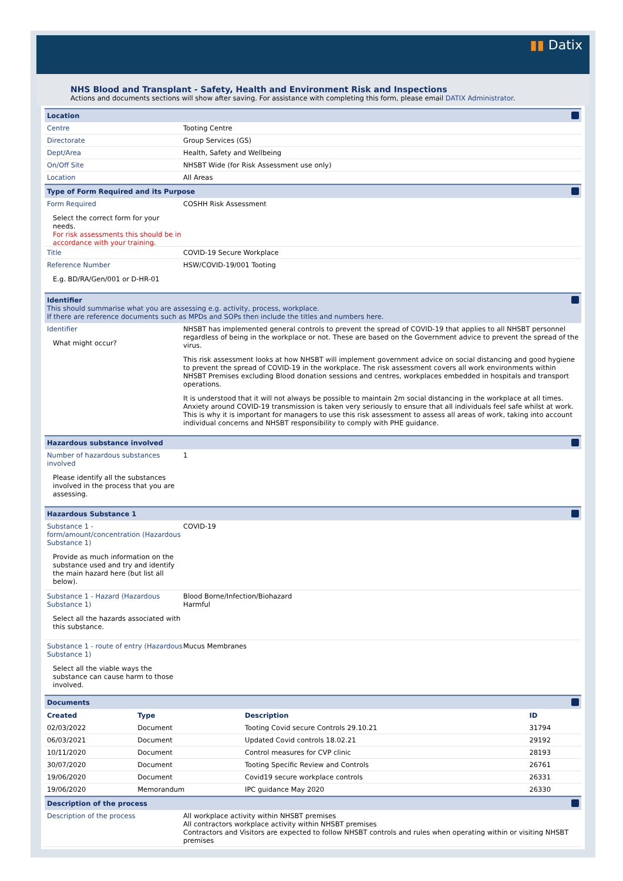▮▮ Datix
NHS Blood and Transplant - Safety, Health and Environment Risk and Inspections
Actions and documents sections will show after saving. For assistance with completing this form, please email DATIX Administrator.
Location
Centre Tooting Centre
Directorate Group Services (GS)
Dept/Area Health, Safety and Wellbeing
On/Off Site NHSBT Wide (for Risk Assessment use only)
Location All Areas
Type of Form Required and its Purpose
Form Required
Select the correct form for your needs.
For risk assessments this should be in accordance with your training.
COSHH Risk Assessment
Title COVID-19 Secure Workplace
Reference Number
E.g. BD/RA/Gen/001 or D-HR-01
HSW/COVID-19/001 Tooting
Identifier
This should summarise what you are assessing e.g. activity, process, workplace.
If there are reference documents such as MPDs and SOPs then include the titles and numbers here.
Identifier
What might occur?
NHSBT has implemented general controls to prevent the spread of COVID-19 that applies to all NHSBT personnel regardless of being in the workplace or not. These are based on the Government advice to prevent the spread of the virus.
This risk assessment looks at how NHSBT will implement government advice on social distancing and good hygiene to prevent the spread of COVID-19 in the workplace. The risk assessment covers all work environments within NHSBT Premises excluding Blood donation sessions and centres, workplaces embedded in hospitals and transport operations.
It is understood that it will not always be possible to maintain 2m social distancing in the workplace at all times. Anxiety around COVID-19 transmission is taken very seriously to ensure that all individuals feel safe whilst at work. This is why it is important for managers to use this risk assessment to assess all areas of work, taking into account individual concerns and NHSBT responsibility to comply with PHE guidance.
Hazardous substance involved
Number of hazardous substances involved
Please identify all the substances involved in the process that you are assessing.
1
Hazardous Substance 1
Substance 1 - form/amount/concentration (Hazardous Substance 1)
Provide as much information on the substance used and try and identify the main hazard here (but list all below).
COVID-19
Substance 1 - Hazard (Hazardous Substance 1)
Select all the hazards associated with this substance.
Blood Borne/Infection/Biohazard
Harmful
Substance 1 - route of entry (Hazardous Substance 1)
Select all the viable ways the substance can cause harm to those involved.
Mucus Membranes
Documents
| Created | Type | Description | ID |
| --- | --- | --- | --- |
| 02/03/2022 | Document | Tooting Covid secure Controls 29.10.21 | 31794 |
| 06/03/2021 | Document | Updated Covid controls 18.02.21 | 29192 |
| 10/11/2020 | Document | Control measures for CVP clinic | 28193 |
| 30/07/2020 | Document | Tooting Specific Review and Controls | 26761 |
| 19/06/2020 | Document | Covid19 secure workplace controls | 26331 |
| 19/06/2020 | Memorandum | IPC guidance May 2020 | 26330 |
Description of the process
Description of the process All workplace activity within NHSBT premises
All contractors workplace activity within NHSBT premises
Contractors and Visitors are expected to follow NHSBT controls and rules when operating within or visiting NHSBT premises